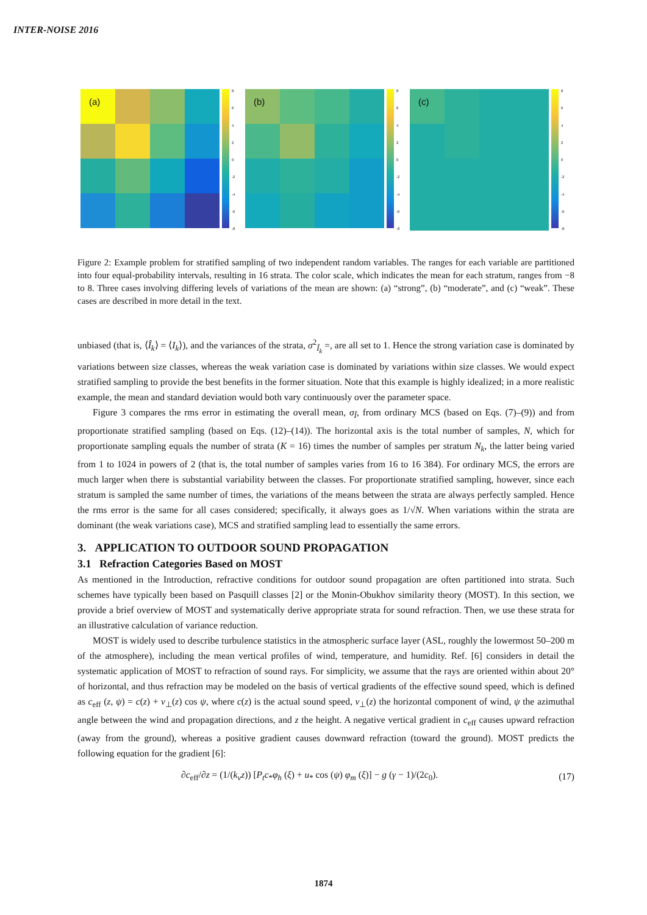INTER-NOISE 2016
(a)
86420
-2
-4
-6
-8
(b)
86420
-2
-4
-6
-8
(c)
86420
-2
-4
-6
-8
Figure 2: Example problem for stratified sampling of two independent random variables. The ranges for each variable are partitioned into four equal-probability intervals, resulting in 16 strata. The color scale, which indicates the mean for each stratum, ranges from −8 to 8. Three cases involving differing levels of variations of the mean are shown: (a) “strong”, (b) “moderate”, and (c) “weak”. These cases are described in more detail in the text.
unbiased (that is, ⟨Î<sub>k</sub>⟩ = ⟨I<sub>k</sub>⟩), and the variances of the strata, σ<sup>2</sup><sub>Î<sub>k</sub></sub> =, are all set to 1. Hence the strong variation case is dominated by variations between size classes, whereas the weak variation case is dominated by variations within size classes. We would expect stratified sampling to provide the best benefits in the former situation. Note that this example is highly idealized; in a more realistic example, the mean and standard deviation would both vary continuously over the parameter space.
Figure 3 compares the rms error in estimating the overall mean, σ<sub>Î</sub>, from ordinary MCS (based on Eqs. (7)–(9)) and from proportionate stratified sampling (based on Eqs. (12)–(14)). The horizontal axis is the total number of samples, N, which for proportionate sampling equals the number of strata (K = 16) times the number of samples per stratum N<sub>k</sub>, the latter being varied from 1 to 1024 in powers of 2 (that is, the total number of samples varies from 16 to 16 384). For ordinary MCS, the errors are much larger when there is substantial variability between the classes. For proportionate stratified sampling, however, since each stratum is sampled the same number of times, the variations of the means between the strata are always perfectly sampled. Hence the rms error is the same for all cases considered; specifically, it always goes as 1/√N. When variations within the strata are dominant (the weak variations case), MCS and stratified sampling lead to essentially the same errors.
3. APPLICATION TO OUTDOOR SOUND PROPAGATION
3.1 Refraction Categories Based on MOST
As mentioned in the Introduction, refractive conditions for outdoor sound propagation are often partitioned into strata. Such schemes have typically been based on Pasquill classes [2] or the Monin-Obukhov similarity theory (MOST). In this section, we provide a brief overview of MOST and systematically derive appropriate strata for sound refraction. Then, we use these strata for an illustrative calculation of variance reduction.
MOST is widely used to describe turbulence statistics in the atmospheric surface layer (ASL, roughly the lowermost 50–200 m of the atmosphere), including the mean vertical profiles of wind, temperature, and humidity. Ref. [6] considers in detail the systematic application of MOST to refraction of sound rays. For simplicity, we assume that the rays are oriented within about 20° of horizontal, and thus refraction may be modeled on the basis of vertical gradients of the effective sound speed, which is defined as c<sub>eff</sub> (z, ψ) = c(z) + v<sub>⊥</sub>(z) cos ψ, where c(z) is the actual sound speed, v<sub>⊥</sub>(z) the horizontal component of wind, ψ the azimuthal angle between the wind and propagation directions, and z the height. A negative vertical gradient in c<sub>eff</sub> causes upward refraction (away from the ground), whereas a positive gradient causes downward refraction (toward the ground). MOST predicts the following equation for the gradient [6]:
∂c<sub>eff</sub>/∂z = (1/(k<sub>v</sub>z)) [P<sub>t</sub>c<sub>*</sub>φ<sub>h</sub> (ξ) + u<sub>*</sub> cos (ψ) φ<sub>m</sub> (ξ)] − g (γ − 1)/(2c<sub>0</sub>). (17)
1874